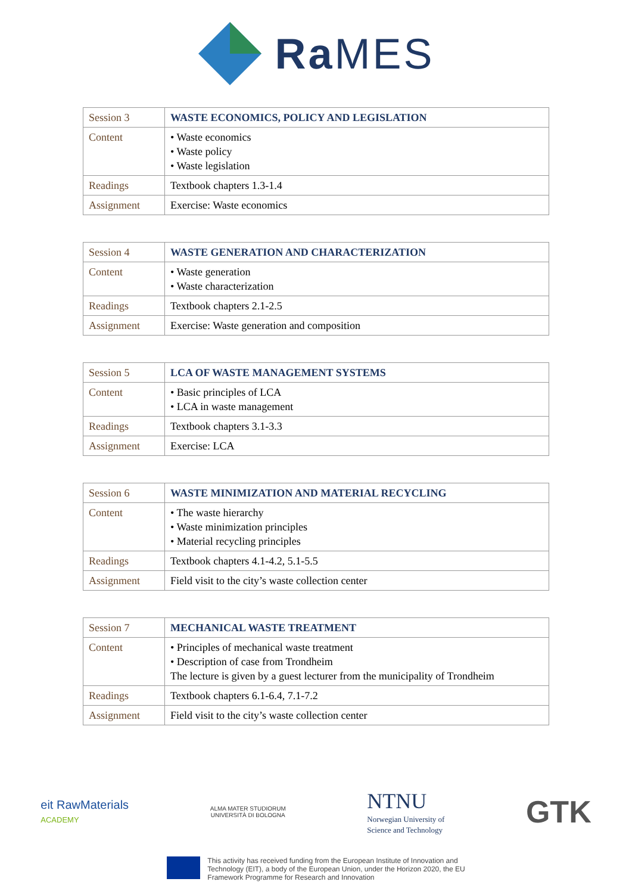Ra MES
| Session 3 | WASTE ECONOMICS, POLICY AND LEGISLATION |
| Content | • Waste economics • Waste policy • Waste legislation |
| Readings | Textbook chapters 1.3-1.4 |
| Assignment | Exercise: Waste economics |
| Session 4 | WASTE GENERATION AND CHARACTERIZATION |
| Content | • Waste generation • Waste characterization |
| Readings | Textbook chapters 2.1-2.5 |
| Assignment | Exercise: Waste generation and composition |
| Session 5 | LCA OF WASTE MANAGEMENT SYSTEMS |
| Content | • Basic principles of LCA • LCA in waste management |
| Readings | Textbook chapters 3.1-3.3 |
| Assignment | Exercise: LCA |
| Session 6 | WASTE MINIMIZATION AND MATERIAL RECYCLING |
| Content | • The waste hierarchy • Waste minimization principles • Material recycling principles |
| Readings | Textbook chapters 4.1-4.2, 5.1-5.5 |
| Assignment | Field visit to the city’s waste collection center |
| Session 7 | MECHANICAL WASTE TREATMENT |
| Content | • Principles of mechanical waste treatment • Description of case from Trondheim The lecture is given by a guest lecturer from the municipality of Trondheim |
| Readings | Textbook chapters 6.1-6.4, 7.1-7.2 |
| Assignment | Field visit to the city’s waste collection center |
eit RawMaterials
ACADEMY
ALMA MATER STUDIORUM
UNIVERSITÀ DI BOLOGNA
NTNU
Norwegian University of
Science and Technology
GTK
This activity has received funding from the European Institute of Innovation and
Technology (EIT), a body of the European Union, under the Horizon 2020, the EU
Framework Programme for Research and Innovation